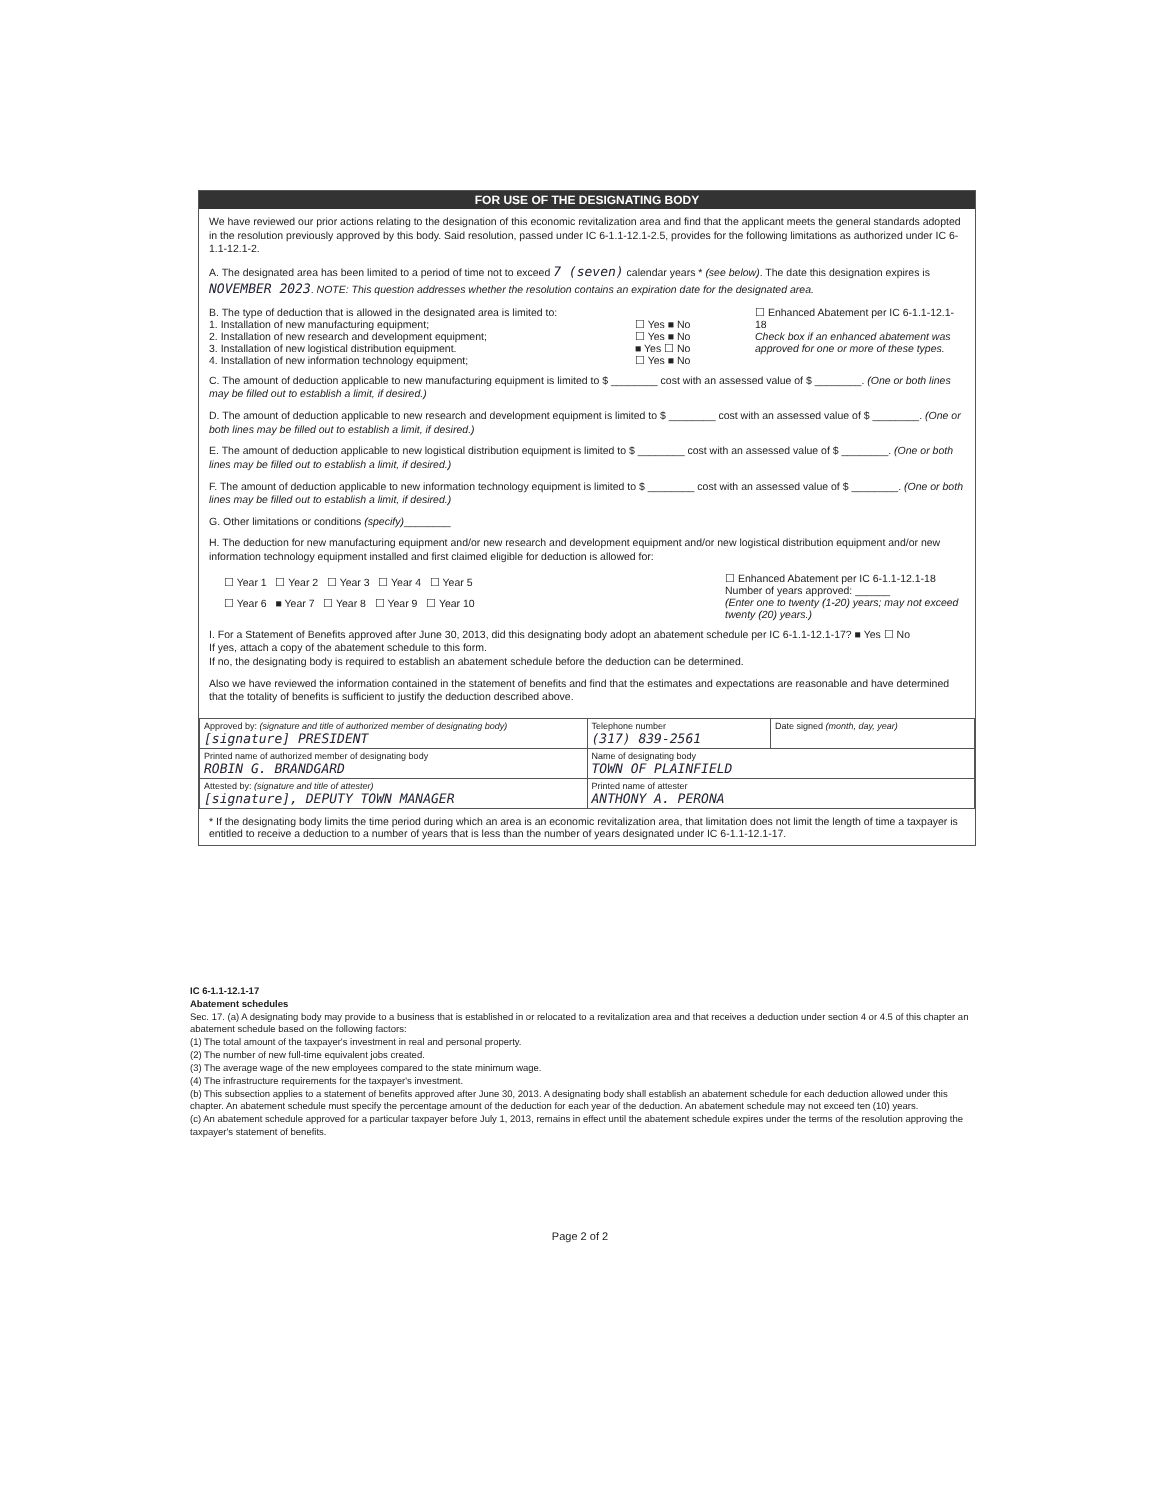FOR USE OF THE DESIGNATING BODY
We have reviewed our prior actions relating to the designation of this economic revitalization area and find that the applicant meets the general standards adopted in the resolution previously approved by this body. Said resolution, passed under IC 6-1.1-12.1-2.5, provides for the following limitations as authorized under IC 6-1.1-12.1-2.
A. The designated area has been limited to a period of time not to exceed 7 (seven) calendar years * (see below). The date this designation expires is NOVEMBER 2023. NOTE: This question addresses whether the resolution contains an expiration date for the designated area.
B. The type of deduction that is allowed in the designated area is limited to:
1. Installation of new manufacturing equipment;
2. Installation of new research and development equipment;
3. Installation of new logistical distribution equipment.
4. Installation of new information technology equipment;
☐ Yes ■ No
☐ Yes ■ No
■ Yes ☐ No
☐ Yes ■ No
☐ Enhanced Abatement per IC 6-1.1-12.1-18
Check box if an enhanced abatement was approved for one or more of these types.
C. The amount of deduction applicable to new manufacturing equipment is limited to $ ________ cost with an assessed value of $ ________. (One or both lines may be filled out to establish a limit, if desired.)
D. The amount of deduction applicable to new research and development equipment is limited to $ ________ cost with an assessed value of $ ________. (One or both lines may be filled out to establish a limit, if desired.)
E. The amount of deduction applicable to new logistical distribution equipment is limited to $ ________ cost with an assessed value of $ ________. (One or both lines may be filled out to establish a limit, if desired.)
F. The amount of deduction applicable to new information technology equipment is limited to $ ________ cost with an assessed value of $ ________. (One or both lines may be filled out to establish a limit, if desired.)
G. Other limitations or conditions (specify)________
H. The deduction for new manufacturing equipment and/or new research and development equipment and/or new logistical distribution equipment and/or new information technology equipment installed and first claimed eligible for deduction is allowed for:
☐ Year 1 ☐ Year 2 ☐ Year 3 ☐ Year 4 ☐ Year 5
☐ Year 6 ■ Year 7 ☐ Year 8 ☐ Year 9 ☐ Year 10
☐ Enhanced Abatement per IC 6-1.1-12.1-18
Number of years approved: ______
(Enter one to twenty (1-20) years; may not exceed twenty (20) years.)
I. For a Statement of Benefits approved after June 30, 2013, did this designating body adopt an abatement schedule per IC 6-1.1-12.1-17? ■ Yes ☐ No
If yes, attach a copy of the abatement schedule to this form.
If no, the designating body is required to establish an abatement schedule before the deduction can be determined.
Also we have reviewed the information contained in the statement of benefits and find that the estimates and expectations are reasonable and have determined that the totality of benefits is sufficient to justify the deduction described above.
| Approved by: (signature and title of authorized member of designating body) [signature] PRESIDENT | Telephone number (317) 839-2561 | Date signed (month, day, year) |
| Printed name of authorized member of designating body ROBIN G. BRANDGARD | Name of designating body TOWN OF PLAINFIELD | |
| Attested by: (signature and title of attester) [signature], DEPUTY TOWN MANAGER | Printed name of attester ANTHONY A. PERONA | |
* If the designating body limits the time period during which an area is an economic revitalization area, that limitation does not limit the length of time a taxpayer is entitled to receive a deduction to a number of years that is less than the number of years designated under IC 6-1.1-12.1-17.
IC 6-1.1-12.1-17
Abatement schedules
Sec. 17. (a) A designating body may provide to a business that is established in or relocated to a revitalization area and that receives a deduction under section 4 or 4.5 of this chapter an abatement schedule based on the following factors:
(1) The total amount of the taxpayer's investment in real and personal property.
(2) The number of new full-time equivalent jobs created.
(3) The average wage of the new employees compared to the state minimum wage.
(4) The infrastructure requirements for the taxpayer's investment.
(b) This subsection applies to a statement of benefits approved after June 30, 2013. A designating body shall establish an abatement schedule for each deduction allowed under this chapter. An abatement schedule must specify the percentage amount of the deduction for each year of the deduction. An abatement schedule may not exceed ten (10) years.
(c) An abatement schedule approved for a particular taxpayer before July 1, 2013, remains in effect until the abatement schedule expires under the terms of the resolution approving the taxpayer's statement of benefits.
Page 2 of 2